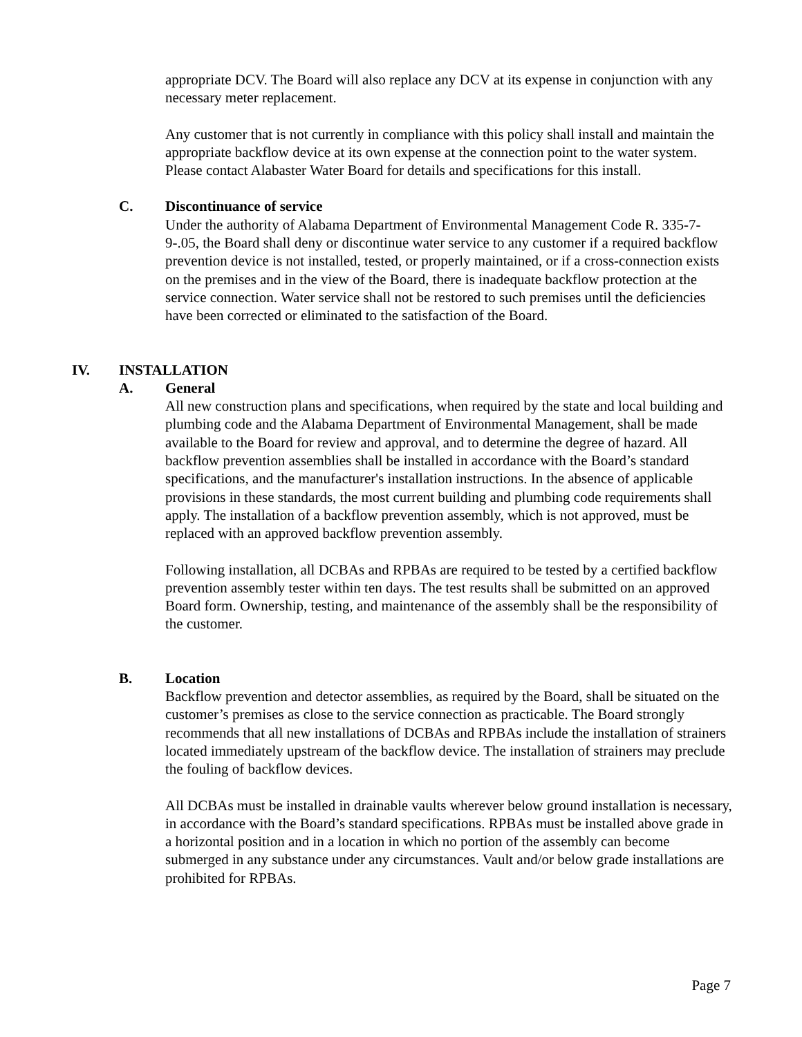appropriate DCV. The Board will also replace any DCV at its expense in conjunction with any necessary meter replacement.
Any customer that is not currently in compliance with this policy shall install and maintain the appropriate backflow device at its own expense at the connection point to the water system. Please contact Alabaster Water Board for details and specifications for this install.
C. Discontinuance of service
Under the authority of Alabama Department of Environmental Management Code R. 335-7-9-.05, the Board shall deny or discontinue water service to any customer if a required backflow prevention device is not installed, tested, or properly maintained, or if a cross-connection exists on the premises and in the view of the Board, there is inadequate backflow protection at the service connection. Water service shall not be restored to such premises until the deficiencies have been corrected or eliminated to the satisfaction of the Board.
IV. INSTALLATION
A. General
All new construction plans and specifications, when required by the state and local building and plumbing code and the Alabama Department of Environmental Management, shall be made available to the Board for review and approval, and to determine the degree of hazard. All backflow prevention assemblies shall be installed in accordance with the Board’s standard specifications, and the manufacturer's installation instructions. In the absence of applicable provisions in these standards, the most current building and plumbing code requirements shall apply. The installation of a backflow prevention assembly, which is not approved, must be replaced with an approved backflow prevention assembly.
Following installation, all DCBAs and RPBAs are required to be tested by a certified backflow prevention assembly tester within ten days. The test results shall be submitted on an approved Board form. Ownership, testing, and maintenance of the assembly shall be the responsibility of the customer.
B. Location
Backflow prevention and detector assemblies, as required by the Board, shall be situated on the customer’s premises as close to the service connection as practicable. The Board strongly recommends that all new installations of DCBAs and RPBAs include the installation of strainers located immediately upstream of the backflow device. The installation of strainers may preclude the fouling of backflow devices.
All DCBAs must be installed in drainable vaults wherever below ground installation is necessary, in accordance with the Board’s standard specifications. RPBAs must be installed above grade in a horizontal position and in a location in which no portion of the assembly can become submerged in any substance under any circumstances. Vault and/or below grade installations are prohibited for RPBAs.
Page 7